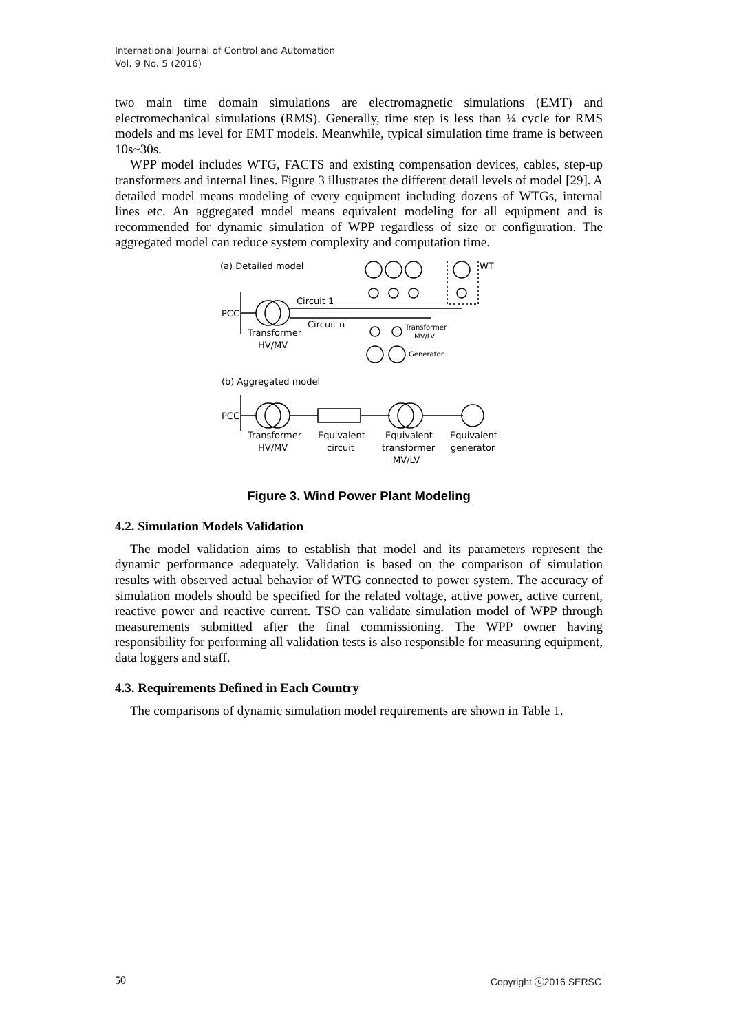International Journal of Control and Automation
Vol. 9 No. 5 (2016)
two main time domain simulations are electromagnetic simulations (EMT) and electromechanical simulations (RMS). Generally, time step is less than ¼ cycle for RMS models and ms level for EMT models. Meanwhile, typical simulation time frame is between 10s~30s.
WPP model includes WTG, FACTS and existing compensation devices, cables, step-up transformers and internal lines. Figure 3 illustrates the different detail levels of model [29]. A detailed model means modeling of every equipment including dozens of WTGs, internal lines etc. An aggregated model means equivalent modeling for all equipment and is recommended for dynamic simulation of WPP regardless of size or configuration. The aggregated model can reduce system complexity and computation time.
(a) Detailed model
WT
PCC
Circuit 1
Circuit n
Transformer
HV/MV
Transformer
MV/LV
Generator
(b) Aggregated model
PCC
Transformer
HV/MV
Equivalent
circuit
Equivalent
transformer
MV/LV
Equivalent
generator
Figure 3. Wind Power Plant Modeling
4.2. Simulation Models Validation
The model validation aims to establish that model and its parameters represent the dynamic performance adequately. Validation is based on the comparison of simulation results with observed actual behavior of WTG connected to power system. The accuracy of simulation models should be specified for the related voltage, active power, active current, reactive power and reactive current. TSO can validate simulation model of WPP through measurements submitted after the final commissioning. The WPP owner having responsibility for performing all validation tests is also responsible for measuring equipment, data loggers and staff.
4.3. Requirements Defined in Each Country
The comparisons of dynamic simulation model requirements are shown in Table 1.
50 Copyright ⓒ2016 SERSC